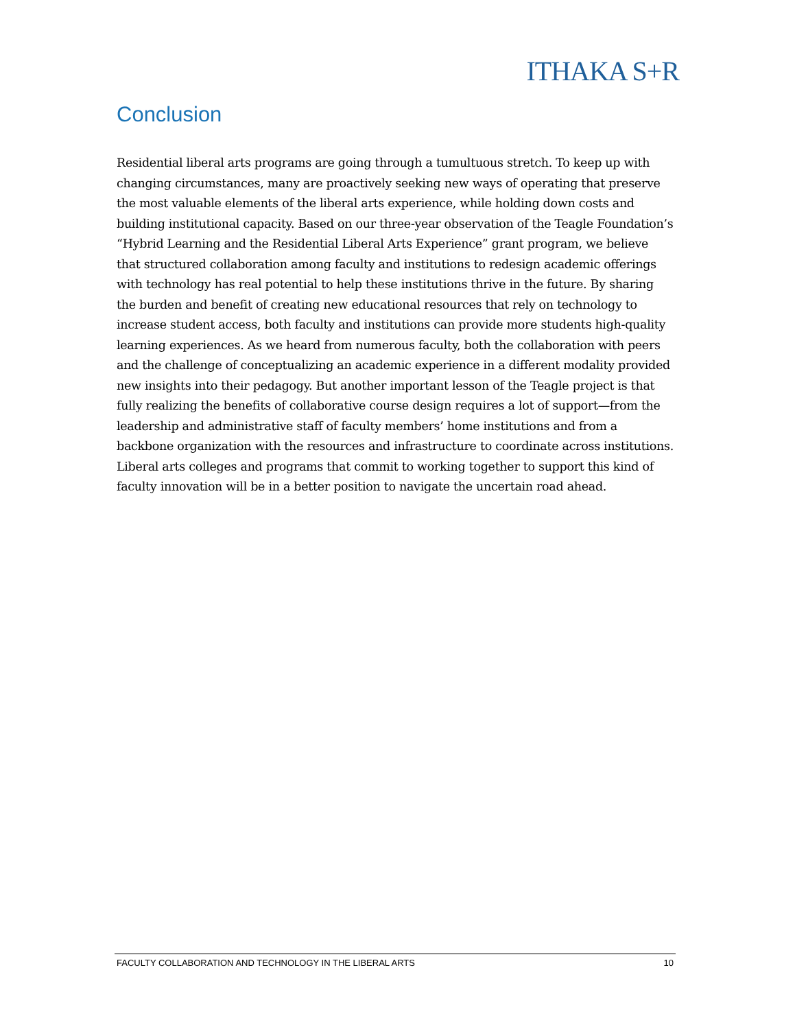ITHAKA S+R
Conclusion
Residential liberal arts programs are going through a tumultuous stretch. To keep up with changing circumstances, many are proactively seeking new ways of operating that preserve the most valuable elements of the liberal arts experience, while holding down costs and building institutional capacity. Based on our three-year observation of the Teagle Foundation’s “Hybrid Learning and the Residential Liberal Arts Experience” grant program, we believe that structured collaboration among faculty and institutions to redesign academic offerings with technology has real potential to help these institutions thrive in the future. By sharing the burden and benefit of creating new educational resources that rely on technology to increase student access, both faculty and institutions can provide more students high-quality learning experiences. As we heard from numerous faculty, both the collaboration with peers and the challenge of conceptualizing an academic experience in a different modality provided new insights into their pedagogy. But another important lesson of the Teagle project is that fully realizing the benefits of collaborative course design requires a lot of support—from the leadership and administrative staff of faculty members’ home institutions and from a backbone organization with the resources and infrastructure to coordinate across institutions. Liberal arts colleges and programs that commit to working together to support this kind of faculty innovation will be in a better position to navigate the uncertain road ahead.
FACULTY COLLABORATION AND TECHNOLOGY IN THE LIBERAL ARTS 10